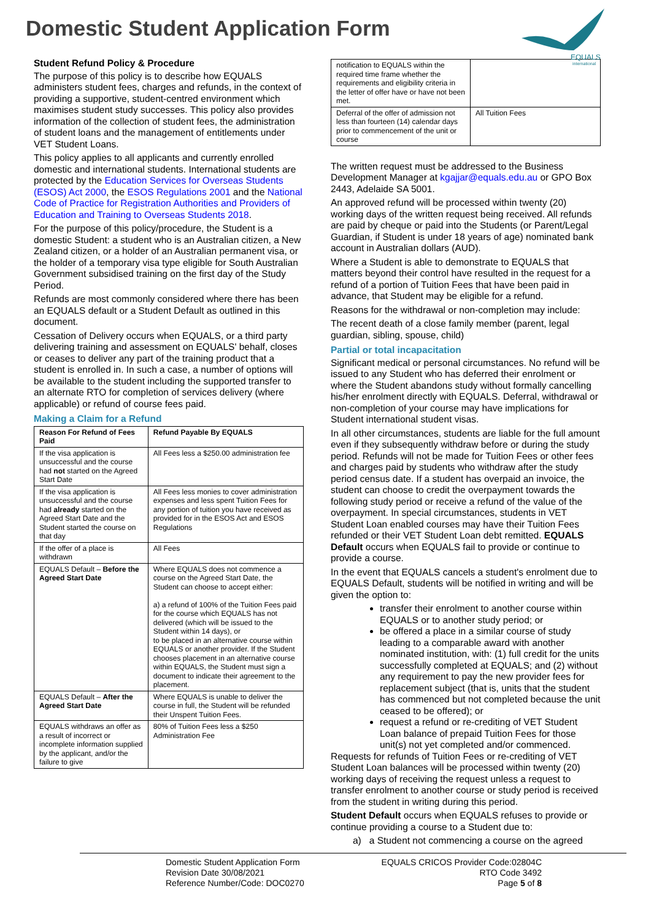Domestic Student Application Form
EQUALS
international
Student Refund Policy & Procedure
The purpose of this policy is to describe how EQUALS administers student fees, charges and refunds, in the context of providing a supportive, student-centred environment which maximises student study successes. This policy also provides information of the collection of student fees, the administration of student loans and the management of entitlements under VET Student Loans.
This policy applies to all applicants and currently enrolled domestic and international students. International students are protected by the Education Services for Overseas Students (ESOS) Act 2000, the ESOS Regulations 2001 and the National Code of Practice for Registration Authorities and Providers of Education and Training to Overseas Students 2018.
For the purpose of this policy/procedure, the Student is a domestic Student: a student who is an Australian citizen, a New Zealand citizen, or a holder of an Australian permanent visa, or the holder of a temporary visa type eligible for South Australian Government subsidised training on the first day of the Study Period.
Refunds are most commonly considered where there has been an EQUALS default or a Student Default as outlined in this document.
Cessation of Delivery occurs when EQUALS, or a third party delivering training and assessment on EQUALS' behalf, closes or ceases to deliver any part of the training product that a student is enrolled in. In such a case, a number of options will be available to the student including the supported transfer to an alternate RTO for completion of services delivery (where applicable) or refund of course fees paid.
Making a Claim for a Refund
| Reason For Refund of Fees Paid | Refund Payable By EQUALS |
| --- | --- |
| If the visa application is unsuccessful and the course had not started on the Agreed Start Date | All Fees less a $250.00 administration fee |
| If the visa application is unsuccessful and the course had already started on the Agreed Start Date and the Student started the course on that day | All Fees less monies to cover administration expenses and less spent Tuition Fees for any portion of tuition you have received as provided for in the ESOS Act and ESOS Regulations |
| If the offer of a place is withdrawn | All Fees |
| EQUALS Default – Before the Agreed Start Date | Where EQUALS does not commence a course on the Agreed Start Date, the Student can choose to accept either: a) a refund of 100% of the Tuition Fees paid for the course which EQUALS has not delivered (which will be issued to the Student within 14 days), or to be placed in an alternative course within EQUALS or another provider. If the Student chooses placement in an alternative course within EQUALS, the Student must sign a document to indicate their agreement to the placement. |
| EQUALS Default – After the Agreed Start Date | Where EQUALS is unable to deliver the course in full, the Student will be refunded their Unspent Tuition Fees. |
| EQUALS withdraws an offer as a result of incorrect or incomplete information supplied by the applicant, and/or the failure to give | 80% of Tuition Fees less a $250 Administration Fee |
| notification to EQUALS within the required time frame whether the requirements and eligibility criteria in the letter of offer have or have not been met. | |
| Deferral of the offer of admission not less than fourteen (14) calendar days prior to commencement of the unit or course | All Tuition Fees |
The written request must be addressed to the Business Development Manager at kgajjar@equals.edu.au or GPO Box 2443, Adelaide SA 5001.
An approved refund will be processed within twenty (20) working days of the written request being received. All refunds are paid by cheque or paid into the Students (or Parent/Legal Guardian, if Student is under 18 years of age) nominated bank account in Australian dollars (AUD).
Where a Student is able to demonstrate to EQUALS that matters beyond their control have resulted in the request for a refund of a portion of Tuition Fees that have been paid in advance, that Student may be eligible for a refund.
Reasons for the withdrawal or non-completion may include:
The recent death of a close family member (parent, legal guardian, sibling, spouse, child)
Partial or total incapacitation
Significant medical or personal circumstances. No refund will be issued to any Student who has deferred their enrolment or where the Student abandons study without formally cancelling his/her enrolment directly with EQUALS. Deferral, withdrawal or non-completion of your course may have implications for Student international student visas.
In all other circumstances, students are liable for the full amount even if they subsequently withdraw before or during the study period. Refunds will not be made for Tuition Fees or other fees and charges paid by students who withdraw after the study period census date. If a student has overpaid an invoice, the student can choose to credit the overpayment towards the following study period or receive a refund of the value of the overpayment. In special circumstances, students in VET Student Loan enabled courses may have their Tuition Fees refunded or their VET Student Loan debt remitted. EQUALS Default occurs when EQUALS fail to provide or continue to provide a course.
In the event that EQUALS cancels a student's enrolment due to EQUALS Default, students will be notified in writing and will be given the option to:
transfer their enrolment to another course within EQUALS or to another study period; or
be offered a place in a similar course of study leading to a comparable award with another nominated institution, with: (1) full credit for the units successfully completed at EQUALS; and (2) without any requirement to pay the new provider fees for replacement subject (that is, units that the student has commenced but not completed because the unit ceased to be offered); or
request a refund or re-crediting of VET Student Loan balance of prepaid Tuition Fees for those unit(s) not yet completed and/or commenced.
Requests for refunds of Tuition Fees or re-crediting of VET Student Loan balances will be processed within twenty (20) working days of receiving the request unless a request to transfer enrolment to another course or study period is received from the student in writing during this period.
Student Default occurs when EQUALS refuses to provide or continue providing a course to a Student due to:
a) a Student not commencing a course on the agreed
Domestic Student Application Form
Revision Date 30/08/2021
Reference Number/Code: DOC0270
EQUALS CRICOS Provider Code:02804C
RTO Code 3492
Page 5 of 8